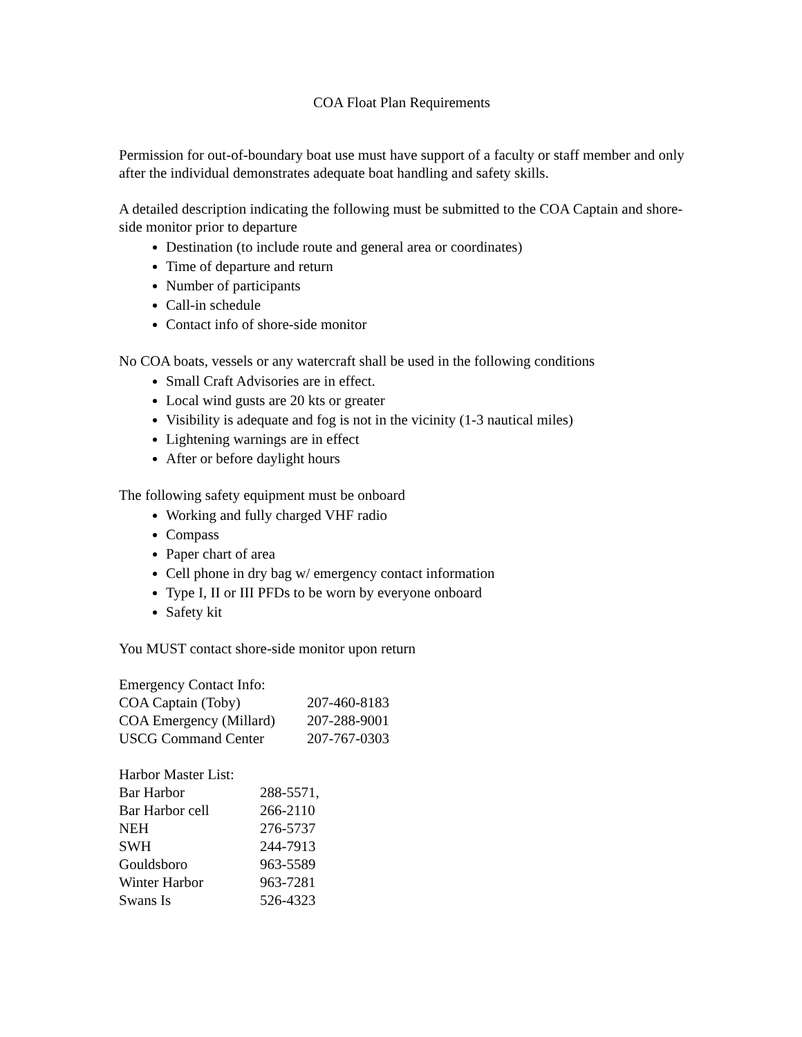COA Float Plan Requirements
Permission for out-of-boundary boat use must have support of a faculty or staff member and only after the individual demonstrates adequate boat handling and safety skills.
A detailed description indicating the following must be submitted to the COA Captain and shore-side monitor prior to departure
Destination (to include route and general area or coordinates)
Time of departure and return
Number of participants
Call-in schedule
Contact info of shore-side monitor
No COA boats, vessels or any watercraft shall be used in the following conditions
Small Craft Advisories are in effect.
Local wind gusts are 20 kts or greater
Visibility is adequate and fog is not in the vicinity (1-3 nautical miles)
Lightening warnings are in effect
After or before daylight hours
The following safety equipment must be onboard
Working and fully charged VHF radio
Compass
Paper chart of area
Cell phone in dry bag w/ emergency contact information
Type I, II or III PFDs to be worn by everyone onboard
Safety kit
You MUST contact shore-side monitor upon return
| Emergency Contact Info: | |
| COA Captain (Toby) | 207-460-8183 |
| COA Emergency (Millard) | 207-288-9001 |
| USCG Command Center | 207-767-0303 |
| Harbor Master List: | |
| Bar Harbor | 288-5571, |
| Bar Harbor cell | 266-2110 |
| NEH | 276-5737 |
| SWH | 244-7913 |
| Gouldsboro | 963-5589 |
| Winter Harbor | 963-7281 |
| Swans Is | 526-4323 |